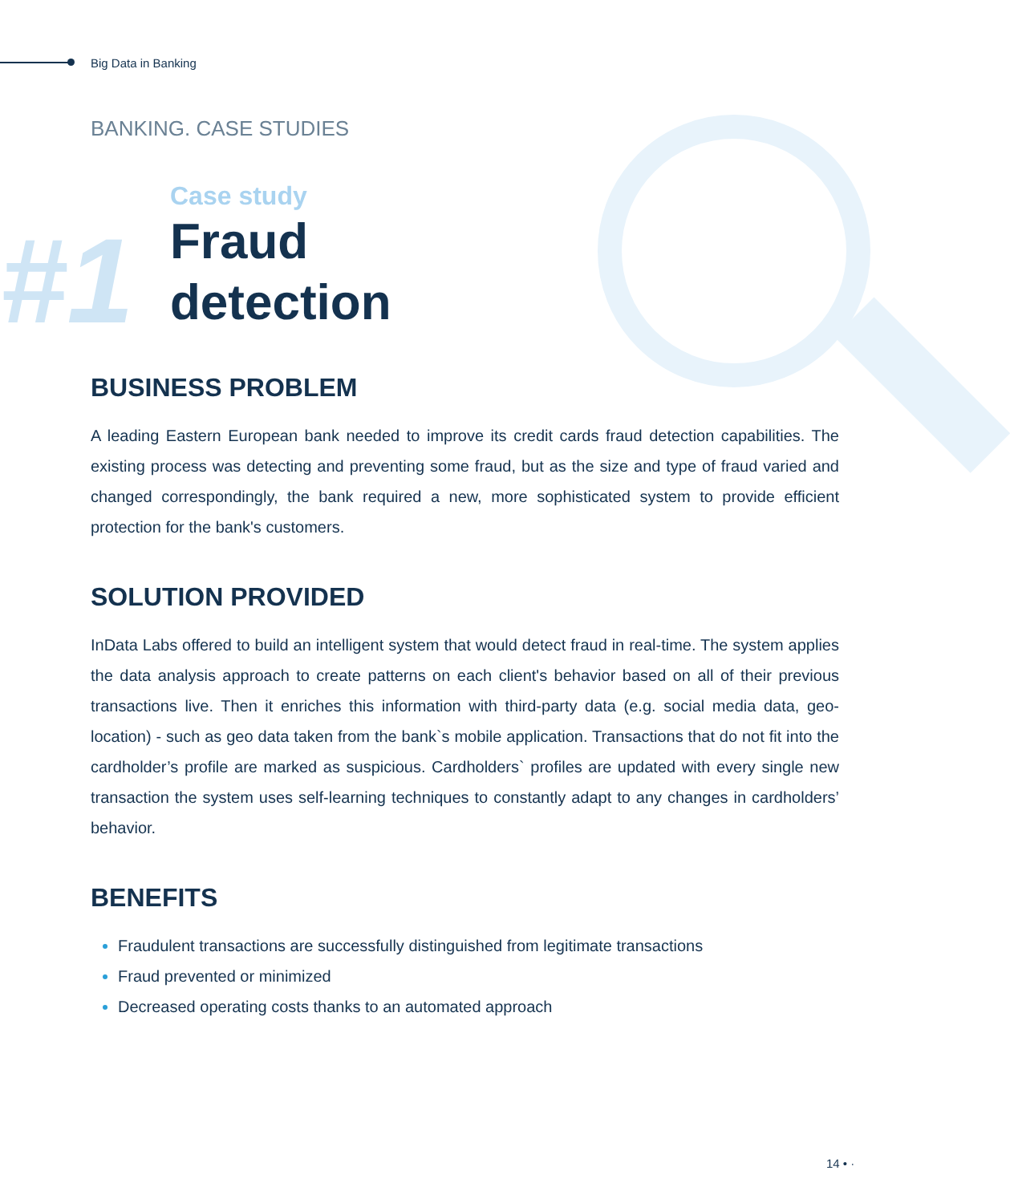Big Data in Banking
BANKING. CASE STUDIES
#1
Case study
Fraud
detection
BUSINESS PROBLEM
A leading Eastern European bank needed to improve its credit cards fraud detection capabilities. The existing process was detecting and preventing some fraud, but as the size and type of fraud varied and changed correspondingly, the bank required a new, more sophisticated system to provide efficient protection for the bank's customers.
SOLUTION PROVIDED
InData Labs offered to build an intelligent system that would detect fraud in real-time. The system applies the data analysis approach to create patterns on each client's behavior based on all of their previous transactions live. Then it enriches this information with third-party data (e.g. social media data, geo-location) - such as geo data taken from the bank`s mobile application. Transactions that do not fit into the cardholder’s profile are marked as suspicious. Cardholders` profiles are updated with every single new transaction the system uses self-learning techniques to constantly adapt to any changes in cardholders’ behavior.
BENEFITS
Fraudulent transactions are successfully distinguished from legitimate transactions
Fraud prevented or minimized
Decreased operating costs thanks to an automated approach
14 • ·